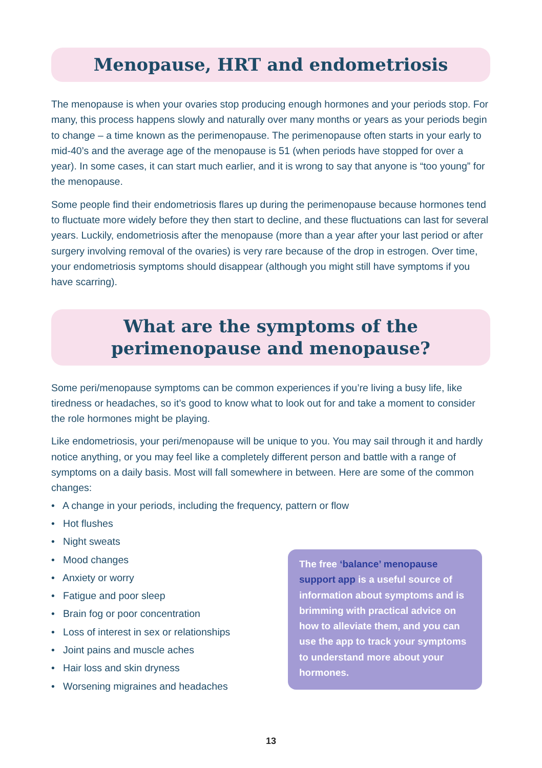Menopause, HRT and endometriosis
The menopause is when your ovaries stop producing enough hormones and your periods stop. For many, this process happens slowly and naturally over many months or years as your periods begin to change – a time known as the perimenopause. The perimenopause often starts in your early to mid-40’s and the average age of the menopause is 51 (when periods have stopped for over a year). In some cases, it can start much earlier, and it is wrong to say that anyone is “too young” for the menopause.
Some people find their endometriosis flares up during the perimenopause because hormones tend to fluctuate more widely before they then start to decline, and these fluctuations can last for several years. Luckily, endometriosis after the menopause (more than a year after your last period or after surgery involving removal of the ovaries) is very rare because of the drop in estrogen. Over time, your endometriosis symptoms should disappear (although you might still have symptoms if you have scarring).
What are the symptoms of the perimenopause and menopause?
Some peri/menopause symptoms can be common experiences if you’re living a busy life, like tiredness or headaches, so it’s good to know what to look out for and take a moment to consider the role hormones might be playing.
Like endometriosis, your peri/menopause will be unique to you. You may sail through it and hardly notice anything, or you may feel like a completely different person and battle with a range of symptoms on a daily basis. Most will fall somewhere in between. Here are some of the common changes:
• A change in your periods, including the frequency, pattern or flow
• Hot flushes
• Night sweats
• Mood changes
• Anxiety or worry
• Fatigue and poor sleep
• Brain fog or poor concentration
• Loss of interest in sex or relationships
• Joint pains and muscle aches
• Hair loss and skin dryness
• Worsening migraines and headaches
The free ‘balance’ menopause support app is a useful source of information about symptoms and is brimming with practical advice on how to alleviate them, and you can use the app to track your symptoms to understand more about your hormones.
13